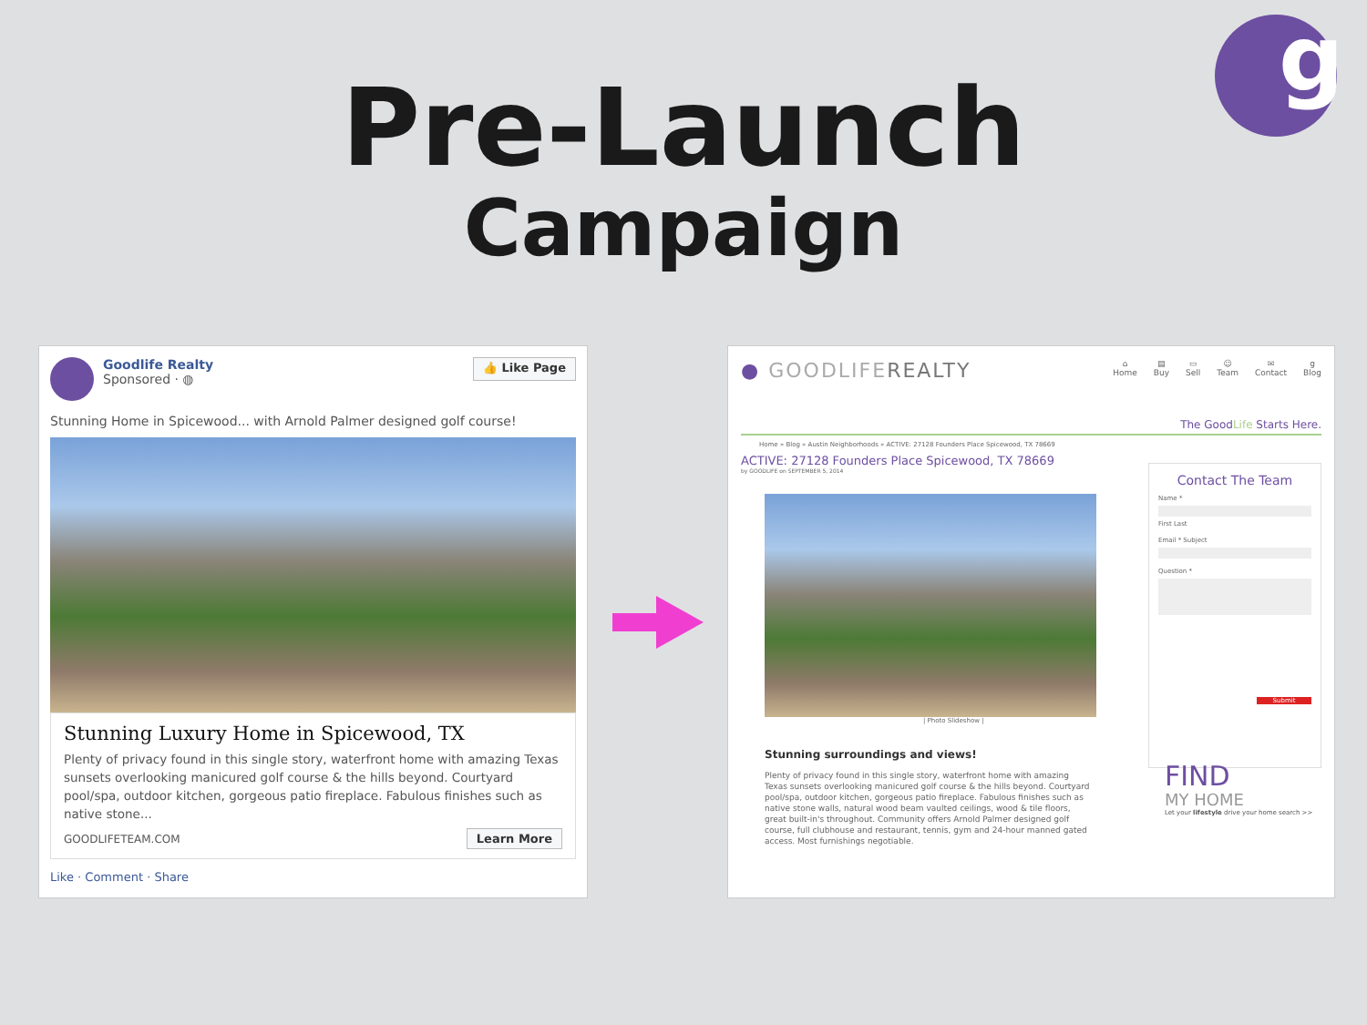Pre-Launch
Campaign
g
Goodlife Realty
Sponsored · ◍
👍 Like Page
Stunning Home in Spicewood... with Arnold Palmer designed golf course!
Stunning Luxury Home in Spicewood, TX
Plenty of privacy found in this single story, waterfront home with amazing Texas sunsets overlooking manicured golf course & the hills beyond. Courtyard pool/spa, outdoor kitchen, gorgeous patio fireplace. Fabulous finishes such as native stone...
GOODLIFETEAM.COM Learn More
Like · Comment · Share
● GOODLIFEREALTY
⌂
Home
▤
Buy
▭
Sell
☺
Team
✉
Contact
g
Blog
The GoodLife Starts Here.
Home » Blog » Austin Neighborhoods » ACTIVE: 27128 Founders Place Spicewood, TX 78669
Contact The Team
Name *
First Last
Email * Subject
Question *
Submit
ACTIVE: 27128 Founders Place Spicewood, TX 78669
by GOODLIFE on SEPTEMBER 5, 2014
| Photo Slideshow |
Stunning surroundings and views!
Plenty of privacy found in this single story, waterfront home with amazing Texas sunsets overlooking manicured golf course & the hills beyond. Courtyard pool/spa, outdoor kitchen, gorgeous patio fireplace. Fabulous finishes such as native stone walls, natural wood beam vaulted ceilings, wood & tile floors, great built-in's throughout. Community offers Arnold Palmer designed golf course, full clubhouse and restaurant, tennis, gym and 24-hour manned gated access. Most furnishings negotiable.
FIND
MY HOME
Let your lifestyle drive your home search >>